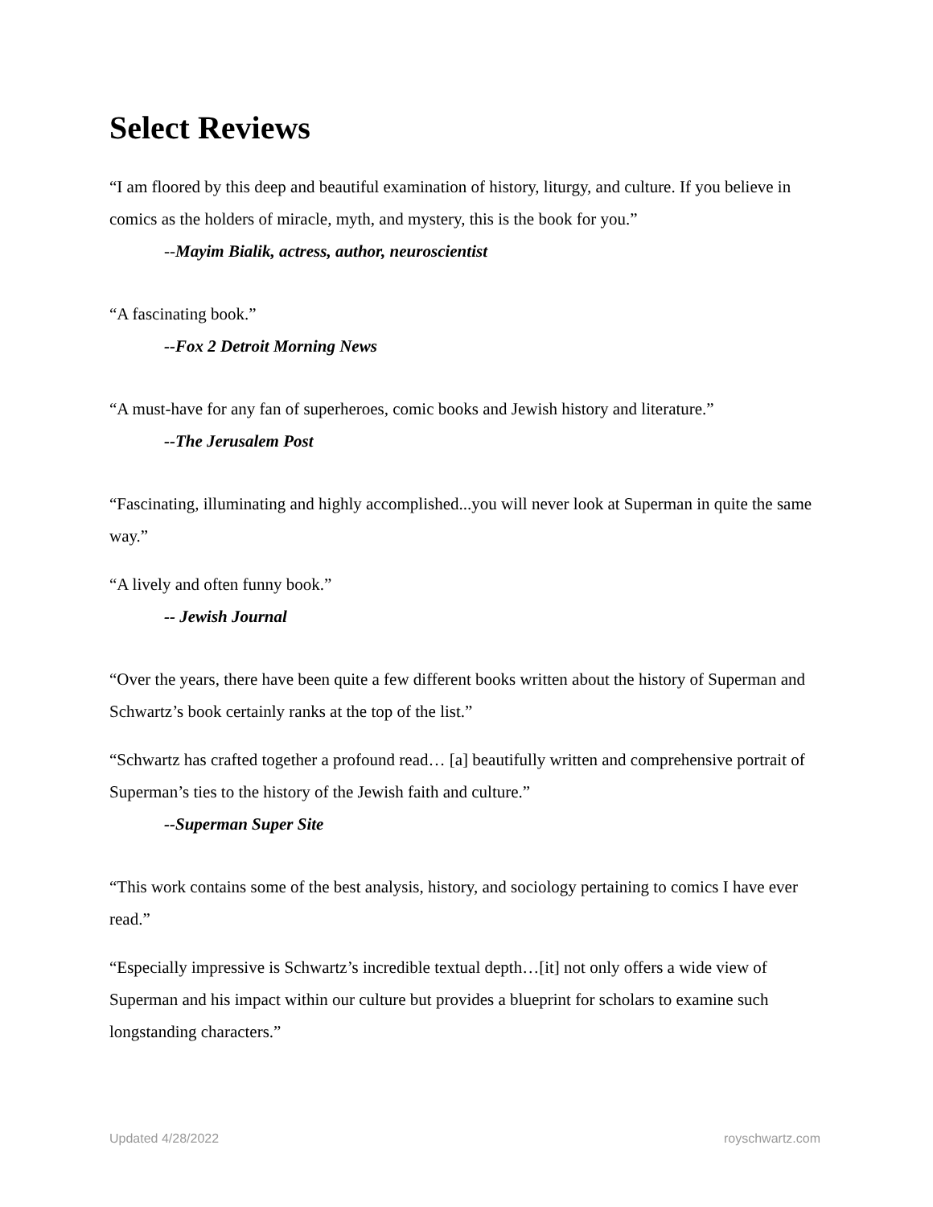Select Reviews
“I am floored by this deep and beautiful examination of history, liturgy, and culture. If you believe in comics as the holders of miracle, myth, and mystery, this is the book for you.”
--Mayim Bialik, actress, author, neuroscientist
“A fascinating book.”
--Fox 2 Detroit Morning News
“A must-have for any fan of superheroes, comic books and Jewish history and literature.”
--The Jerusalem Post
“Fascinating, illuminating and highly accomplished...you will never look at Superman in quite the same way.”
“A lively and often funny book.”
-- Jewish Journal
“Over the years, there have been quite a few different books written about the history of Superman and Schwartz’s book certainly ranks at the top of the list.”
“Schwartz has crafted together a profound read… [a] beautifully written and comprehensive portrait of Superman’s ties to the history of the Jewish faith and culture.”
--Superman Super Site
“This work contains some of the best analysis, history, and sociology pertaining to comics I have ever read.”
“Especially impressive is Schwartz’s incredible textual depth…[it] not only offers a wide view of Superman and his impact within our culture but provides a blueprint for scholars to examine such longstanding characters.”
Updated 4/28/2022 royschwartz.com